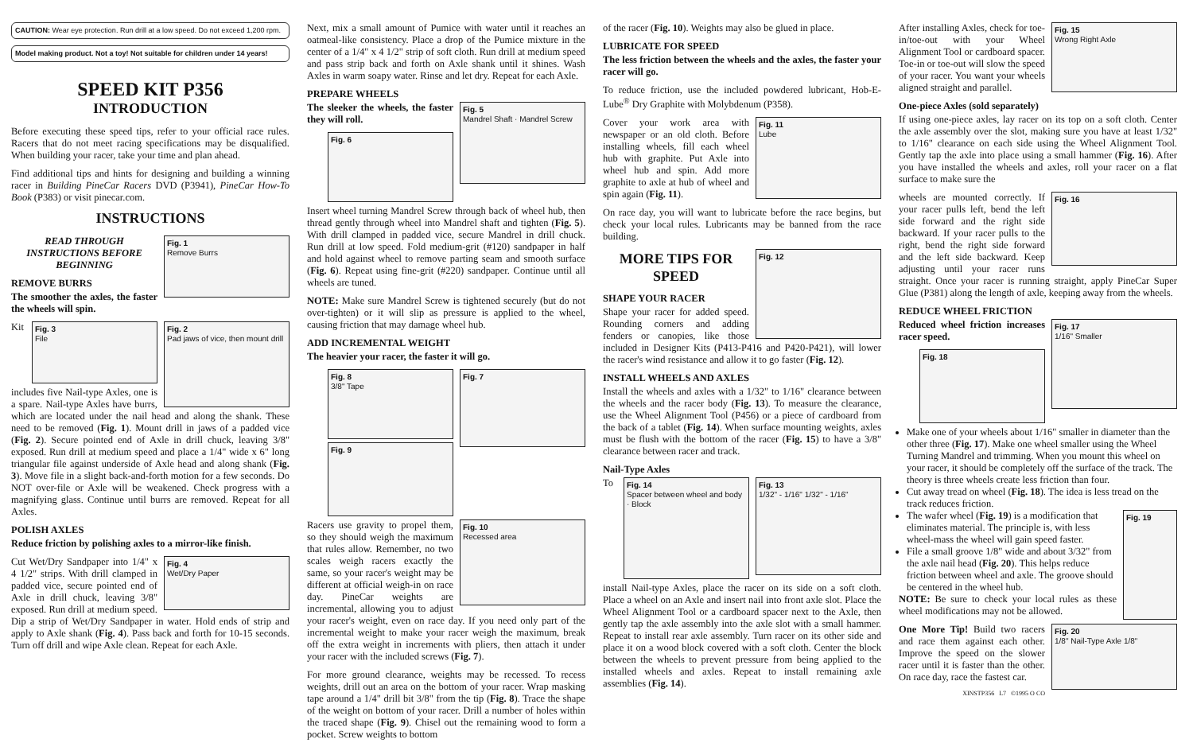CAUTION: Wear eye protection. Run drill at a low speed. Do not exceed 1,200 rpm.
Model making product. Not a toy! Not suitable for children under 14 years!
SPEED KIT P356
INTRODUCTION
Before executing these speed tips, refer to your official race rules. Racers that do not meet racing specifications may be disqualified. When building your racer, take your time and plan ahead.
Find additional tips and hints for designing and building a winning racer in Building PineCar Racers DVD (P3941), PineCar How-To Book (P383) or visit pinecar.com.
INSTRUCTIONS
Fig. 1
Remove Burrs
READ THROUGH INSTRUCTIONS BEFORE BEGINNING
REMOVE BURRS
The smoother the axles, the faster the wheels will spin.
Fig. 2
Pad jaws of vice, then mount drill
Fig. 3
File
Kit includes five Nail-type Axles, one is a spare. Nail-type Axles have burrs, which are located under the nail head and along the shank. These need to be removed (Fig. 1). Mount drill in jaws of a padded vice (Fig. 2). Secure pointed end of Axle in drill chuck, leaving 3/8" exposed. Run drill at medium speed and place a 1/4" wide x 6" long triangular file against underside of Axle head and along shank (Fig. 3). Move file in a slight back-and-forth motion for a few seconds. Do NOT over-file or Axle will be weakened. Check progress with a magnifying glass. Continue until burrs are removed. Repeat for all Axles.
POLISH AXLES
Reduce friction by polishing axles to a mirror-like finish.
Fig. 4
Wet/Dry Paper
Cut Wet/Dry Sandpaper into 1/4" x 4 1/2" strips. With drill clamped in padded vice, secure pointed end of Axle in drill chuck, leaving 3/8" exposed. Run drill at medium speed. Dip a strip of Wet/Dry Sandpaper in water. Hold ends of strip and apply to Axle shank (Fig. 4). Pass back and forth for 10-15 seconds. Turn off drill and wipe Axle clean. Repeat for each Axle.
Next, mix a small amount of Pumice with water until it reaches an oatmeal-like consistency. Place a drop of the Pumice mixture in the center of a 1/4" x 4 1/2" strip of soft cloth. Run drill at medium speed and pass strip back and forth on Axle shank until it shines. Wash Axles in warm soapy water. Rinse and let dry. Repeat for each Axle.
PREPARE WHEELS
Fig. 5
Mandrel Shaft · Mandrel Screw
The sleeker the wheels, the faster they will roll.
Fig. 6
Insert wheel turning Mandrel Screw through back of wheel hub, then thread gently through wheel into Mandrel shaft and tighten (Fig. 5). With drill clamped in padded vice, secure Mandrel in drill chuck. Run drill at low speed. Fold medium-grit (#120) sandpaper in half and hold against wheel to remove parting seam and smooth surface (Fig. 6). Repeat using fine-grit (#220) sandpaper. Continue until all wheels are tuned.
NOTE: Make sure Mandrel Screw is tightened securely (but do not over-tighten) or it will slip as pressure is applied to the wheel, causing friction that may damage wheel hub.
ADD INCREMENTAL WEIGHT
The heavier your racer, the faster it will go.
Fig. 7
Fig. 8
3/8" Tape
Fig. 9
Fig. 10
Recessed area
Racers use gravity to propel them, so they should weigh the maximum that rules allow. Remember, no two scales weigh racers exactly the same, so your racer's weight may be different at official weigh-in on race day. PineCar weights are incremental, allowing you to adjust your racer's weight, even on race day. If you need only part of the incremental weight to make your racer weigh the maximum, break off the extra weight in increments with pliers, then attach it under your racer with the included screws (Fig. 7).
For more ground clearance, weights may be recessed. To recess weights, drill out an area on the bottom of your racer. Wrap masking tape around a 1/4" drill bit 3/8" from the tip (Fig. 8). Trace the shape of the weight on bottom of your racer. Drill a number of holes within the traced shape (Fig. 9). Chisel out the remaining wood to form a pocket. Screw weights to bottom
of the racer (Fig. 10). Weights may also be glued in place.
LUBRICATE FOR SPEED
The less friction between the wheels and the axles, the faster your racer will go.
To reduce friction, use the included powdered lubricant, Hob-E-Lube<sup>®</sup> Dry Graphite with Molybdenum (P358).
Fig. 11
Lube
Cover your work area with newspaper or an old cloth. Before installing wheels, fill each wheel hub with graphite. Put Axle into wheel hub and spin. Add more graphite to axle at hub of wheel and spin again (Fig. 11).
On race day, you will want to lubricate before the race begins, but check your local rules. Lubricants may be banned from the race building.
Fig. 12
MORE TIPS FOR SPEED
SHAPE YOUR RACER
Shape your racer for added speed. Rounding corners and adding fenders or canopies, like those included in Designer Kits (P413-P416 and P420-P421), will lower the racer's wind resistance and allow it to go faster (Fig. 12).
INSTALL WHEELS AND AXLES
Install the wheels and axles with a 1/32" to 1/16" clearance between the wheels and the racer body (Fig. 13). To measure the clearance, use the Wheel Alignment Tool (P456) or a piece of cardboard from the back of a tablet (Fig. 14). When surface mounting weights, axles must be flush with the bottom of the racer (Fig. 15) to have a 3/8" clearance between racer and track.
Nail-Type Axles
Fig. 13
1/32" - 1/16" 1/32" - 1/16"
Fig. 14
Spacer between wheel and body · Block
To install Nail-type Axles, place the racer on its side on a soft cloth. Place a wheel on an Axle and insert nail into front axle slot. Place the Wheel Alignment Tool or a cardboard spacer next to the Axle, then gently tap the axle assembly into the axle slot with a small hammer. Repeat to install rear axle assembly. Turn racer on its other side and place it on a wood block covered with a soft cloth. Center the block between the wheels to prevent pressure from being applied to the installed wheels and axles. Repeat to install remaining axle assemblies (Fig. 14).
Fig. 15
Wrong Right Axle
After installing Axles, check for toe-in/toe-out with your Wheel Alignment Tool or cardboard spacer. Toe-in or toe-out will slow the speed of your racer. You want your wheels aligned straight and parallel.
One-piece Axles (sold separately)
If using one-piece axles, lay racer on its top on a soft cloth. Center the axle assembly over the slot, making sure you have at least 1/32" to 1/16" clearance on each side using the Wheel Alignment Tool. Gently tap the axle into place using a small hammer (Fig. 16). After you have installed the wheels and axles, roll your racer on a flat surface to make sure the
Fig. 16
wheels are mounted correctly. If your racer pulls left, bend the left side forward and the right side backward. If your racer pulls to the right, bend the right side forward and the left side backward. Keep adjusting until your racer runs straight. Once your racer is running straight, apply PineCar Super Glue (P381) along the length of axle, keeping away from the wheels.
REDUCE WHEEL FRICTION
Fig. 17
1/16" Smaller
Reduced wheel friction increases racer speed.
Fig. 18
Make one of your wheels about 1/16" smaller in diameter than the other three (Fig. 17). Make one wheel smaller using the Wheel Turning Mandrel and trimming. When you mount this wheel on your racer, it should be completely off the surface of the track. The theory is three wheels create less friction than four.
Cut away tread on wheel (Fig. 18). The idea is less tread on the track reduces friction.
Fig. 19 The wafer wheel (Fig. 19) is a modification that eliminates material. The principle is, with less wheel-mass the wheel will gain speed faster.
File a small groove 1/8" wide and about 3/32" from the axle nail head (Fig. 20). This helps reduce friction between wheel and axle. The groove should be centered in the wheel hub.
NOTE: Be sure to check your local rules as these wheel modifications may not be allowed.
Fig. 20
1/8" Nail-Type Axle 1/8"
One More Tip! Build two racers and race them against each other. Improve the speed on the slower racer until it is faster than the other. On race day, race the fastest car.
XINSTP356 L7 ©1995 O CO